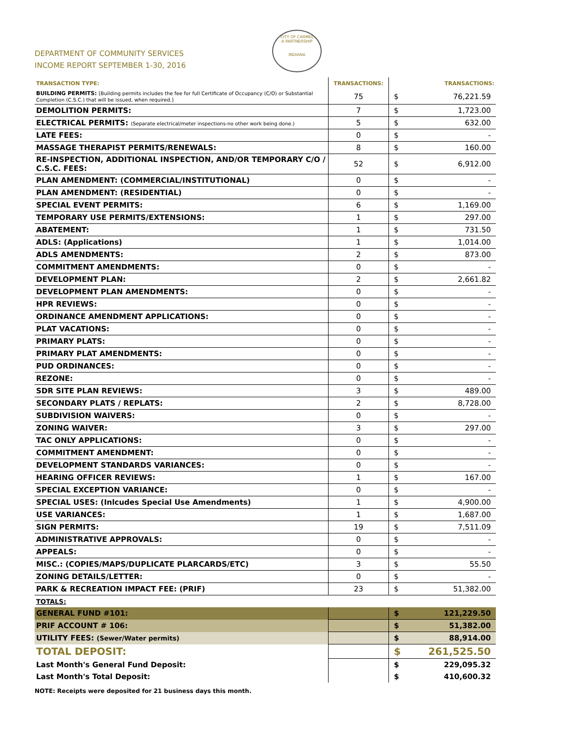DEPARTMENT OF COMMUNITY SERVICES
INCOME REPORT SEPTEMBER 1-30, 2016
CITY OF CARMEL
A PARTNERSHIP
INDIANA
| TRANSACTION TYPE: | TRANSACTIONS: | | TRANSACTIONS: |
| --- | --- | --- | --- |
| BUILDING PERMITS: [Building permits includes the fee for full Certificate of Occupancy (C/O) or Substantial Completion (C.S.C.) that will be issued, when required.] | 75 | $ | 76,221.59 |
| DEMOLITION PERMITS: | 7 | $ | 1,723.00 |
| ELECTRICAL PERMITS: (Separate electrical/meter inspections-no other work being done.) | 5 | $ | 632.00 |
| LATE FEES: | 0 | $ | - |
| MASSAGE THERAPIST PERMITS/RENEWALS: | 8 | $ | 160.00 |
| RE-INSPECTION, ADDITIONAL INSPECTION, AND/OR TEMPORARY C/O / C.S.C. FEES: | 52 | $ | 6,912.00 |
| PLAN AMENDMENT: (COMMERCIAL/INSTITUTIONAL) | 0 | $ | - |
| PLAN AMENDMENT: (RESIDENTIAL) | 0 | $ | - |
| SPECIAL EVENT PERMITS: | 6 | $ | 1,169.00 |
| TEMPORARY USE PERMITS/EXTENSIONS: | 1 | $ | 297.00 |
| ABATEMENT: | 1 | $ | 731.50 |
| ADLS: (Applications) | 1 | $ | 1,014.00 |
| ADLS AMENDMENTS: | 2 | $ | 873.00 |
| COMMITMENT AMENDMENTS: | 0 | $ | - |
| DEVELOPMENT PLAN: | 2 | $ | 2,661.82 |
| DEVELOPMENT PLAN AMENDMENTS: | 0 | $ | - |
| HPR REVIEWS: | 0 | $ | - |
| ORDINANCE AMENDMENT APPLICATIONS: | 0 | $ | - |
| PLAT VACATIONS: | 0 | $ | - |
| PRIMARY PLATS: | 0 | $ | - |
| PRIMARY PLAT AMENDMENTS: | 0 | $ | - |
| PUD ORDINANCES: | 0 | $ | - |
| REZONE: | 0 | $ | - |
| SDR SITE PLAN REVIEWS: | 3 | $ | 489.00 |
| SECONDARY PLATS / REPLATS: | 2 | $ | 8,728.00 |
| SUBDIVISION WAIVERS: | 0 | $ | - |
| ZONING WAIVER: | 3 | $ | 297.00 |
| TAC ONLY APPLICATIONS: | 0 | $ | - |
| COMMITMENT AMENDMENT: | 0 | $ | - |
| DEVELOPMENT STANDARDS VARIANCES: | 0 | $ | - |
| HEARING OFFICER REVIEWS: | 1 | $ | 167.00 |
| SPECIAL EXCEPTION VARIANCE: | 0 | $ | - |
| SPECIAL USES: (Inlcudes Special Use Amendments) | 1 | $ | 4,900.00 |
| USE VARIANCES: | 1 | $ | 1,687.00 |
| SIGN PERMITS: | 19 | $ | 7,511.09 |
| ADMINISTRATIVE APPROVALS: | 0 | $ | - |
| APPEALS: | 0 | $ | - |
| MISC.: (COPIES/MAPS/DUPLICATE PLARCARDS/ETC) | 3 | $ | 55.50 |
| ZONING DETAILS/LETTER: | 0 | $ | - |
| PARK & RECREATION IMPACT FEE: (PRIF) | 23 | $ | 51,382.00 |
| TOTALS: | | | |
| GENERAL FUND #101: | | $ | 121,229.50 |
| PRIF ACCOUNT # 106: | | $ | 51,382.00 |
| UTILITY FEES: (Sewer/Water permits) | | $ | 88,914.00 |
| TOTAL DEPOSIT: | | $ | 261,525.50 |
| Last Month's General Fund Deposit: | | $ | 229,095.32 |
| Last Month's Total Deposit: | | $ | 410,600.32 |
NOTE: Receipts were deposited for 21 business days this month.